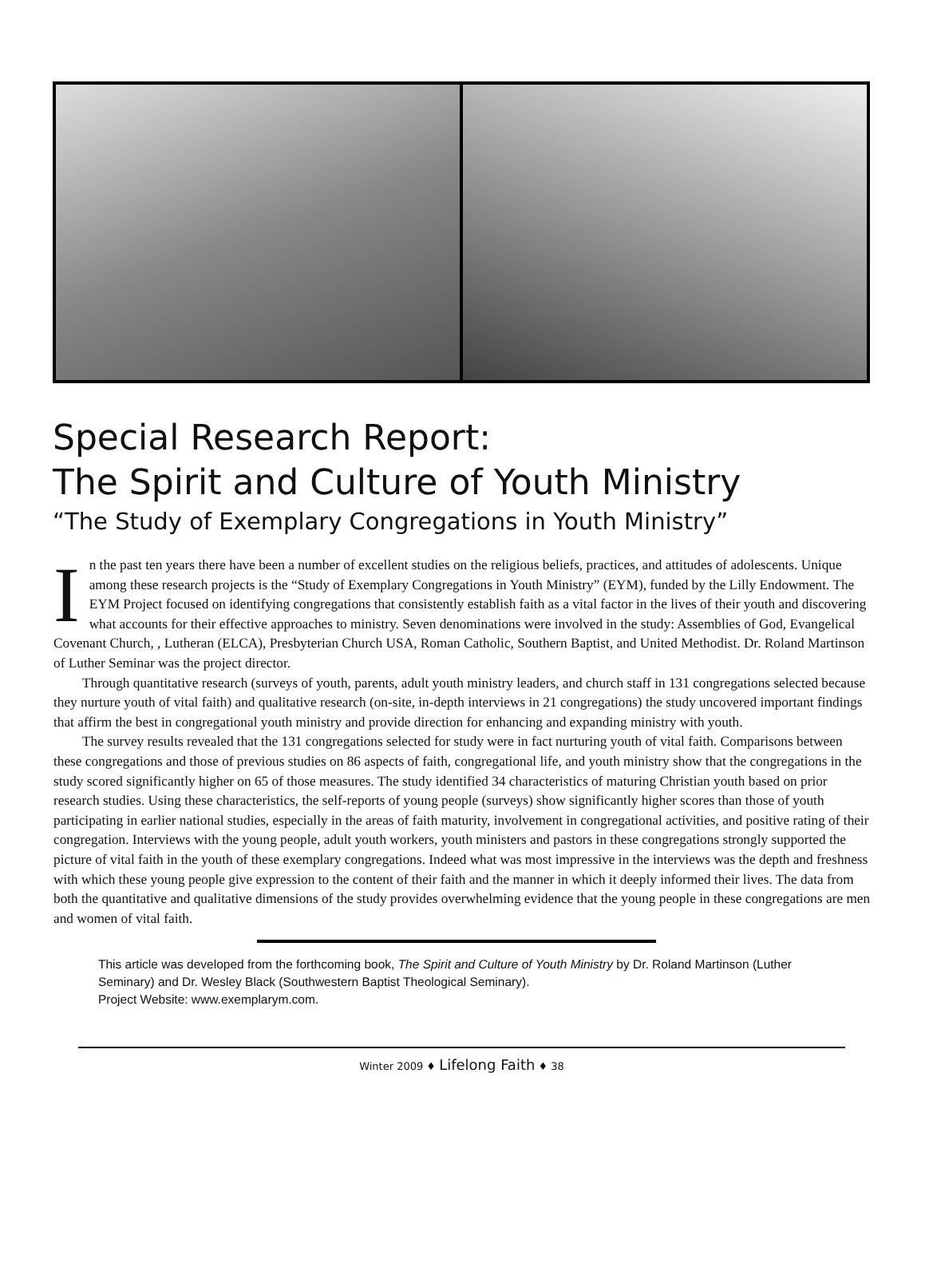Special Research Report:
The Spirit and Culture of Youth Ministry
“The Study of Exemplary Congregations in Youth Ministry”
In the past ten years there have been a number of excellent studies on the religious beliefs, practices, and attitudes of adolescents. Unique among these research projects is the “Study of Exemplary Congregations in Youth Ministry” (EYM), funded by the Lilly Endowment. The EYM Project focused on identifying congregations that consistently establish faith as a vital factor in the lives of their youth and discovering what accounts for their effective approaches to ministry. Seven denominations were involved in the study: Assemblies of God, Evangelical Covenant Church, , Lutheran (ELCA), Presbyterian Church USA, Roman Catholic, Southern Baptist, and United Methodist. Dr. Roland Martinson of Luther Seminar was the project director.
Through quantitative research (surveys of youth, parents, adult youth ministry leaders, and church staff in 131 congregations selected because they nurture youth of vital faith) and qualitative research (on-site, in-depth interviews in 21 congregations) the study uncovered important findings that affirm the best in congregational youth ministry and provide direction for enhancing and expanding ministry with youth.
The survey results revealed that the 131 congregations selected for study were in fact nurturing youth of vital faith. Comparisons between these congregations and those of previous studies on 86 aspects of faith, congregational life, and youth ministry show that the congregations in the study scored significantly higher on 65 of those measures. The study identified 34 characteristics of maturing Christian youth based on prior research studies. Using these characteristics, the self-reports of young people (surveys) show significantly higher scores than those of youth participating in earlier national studies, especially in the areas of faith maturity, involvement in congregational activities, and positive rating of their congregation. Interviews with the young people, adult youth workers, youth ministers and pastors in these congregations strongly supported the picture of vital faith in the youth of these exemplary congregations. Indeed what was most impressive in the interviews was the depth and freshness with which these young people give expression to the content of their faith and the manner in which it deeply informed their lives. The data from both the quantitative and qualitative dimensions of the study provides overwhelming evidence that the young people in these congregations are men and women of vital faith.
This article was developed from the forthcoming book, The Spirit and Culture of Youth Ministry by Dr. Roland Martinson (Luther Seminary) and Dr. Wesley Black (Southwestern Baptist Theological Seminary).
Project Website: www.exemplarym.com.
Winter 2009 ♦ Lifelong Faith ♦ 38